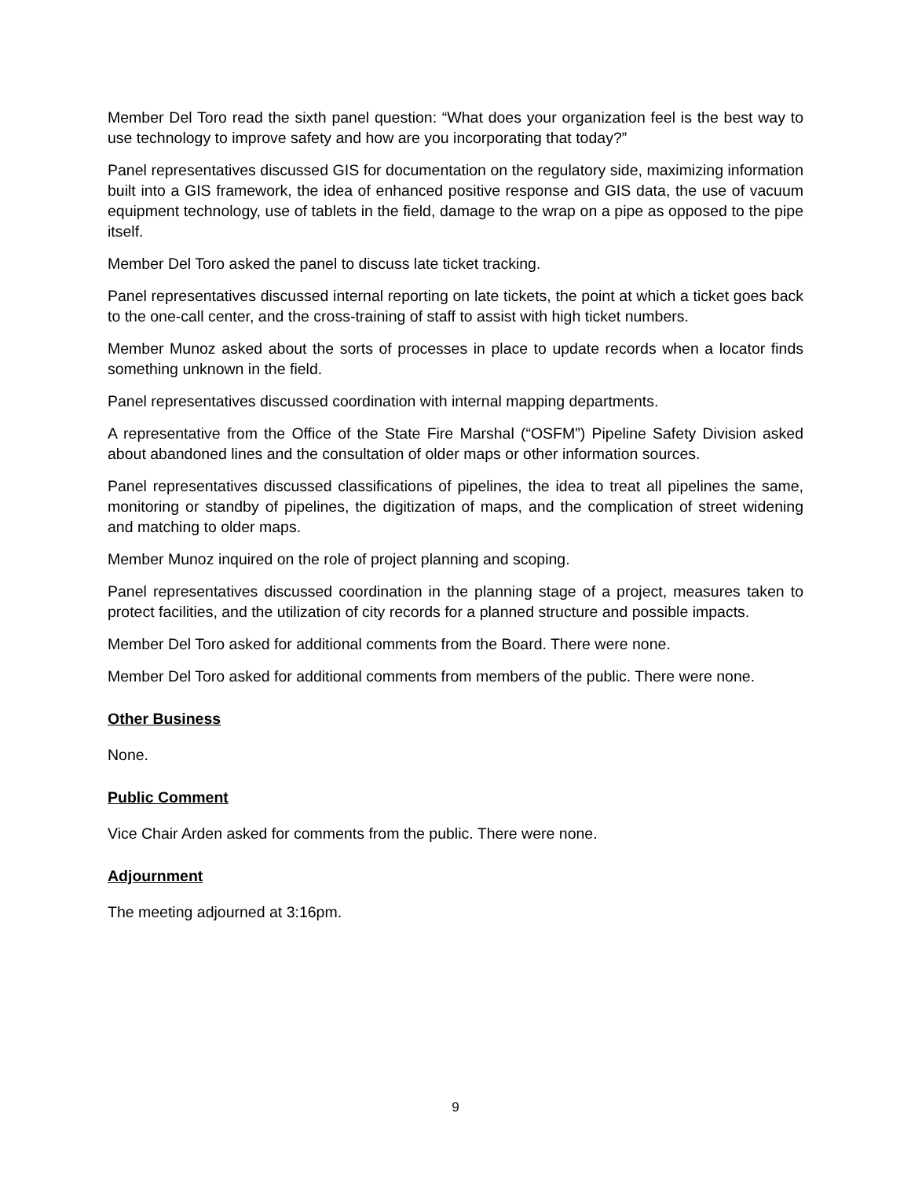Member Del Toro read the sixth panel question: “What does your organization feel is the best way to use technology to improve safety and how are you incorporating that today?”
Panel representatives discussed GIS for documentation on the regulatory side, maximizing information built into a GIS framework, the idea of enhanced positive response and GIS data, the use of vacuum equipment technology, use of tablets in the field, damage to the wrap on a pipe as opposed to the pipe itself.
Member Del Toro asked the panel to discuss late ticket tracking.
Panel representatives discussed internal reporting on late tickets, the point at which a ticket goes back to the one-call center, and the cross-training of staff to assist with high ticket numbers.
Member Munoz asked about the sorts of processes in place to update records when a locator finds something unknown in the field.
Panel representatives discussed coordination with internal mapping departments.
A representative from the Office of the State Fire Marshal (“OSFM”) Pipeline Safety Division asked about abandoned lines and the consultation of older maps or other information sources.
Panel representatives discussed classifications of pipelines, the idea to treat all pipelines the same, monitoring or standby of pipelines, the digitization of maps, and the complication of street widening and matching to older maps.
Member Munoz inquired on the role of project planning and scoping.
Panel representatives discussed coordination in the planning stage of a project, measures taken to protect facilities, and the utilization of city records for a planned structure and possible impacts.
Member Del Toro asked for additional comments from the Board. There were none.
Member Del Toro asked for additional comments from members of the public. There were none.
Other Business
None.
Public Comment
Vice Chair Arden asked for comments from the public. There were none.
Adjournment
The meeting adjourned at 3:16pm.
9